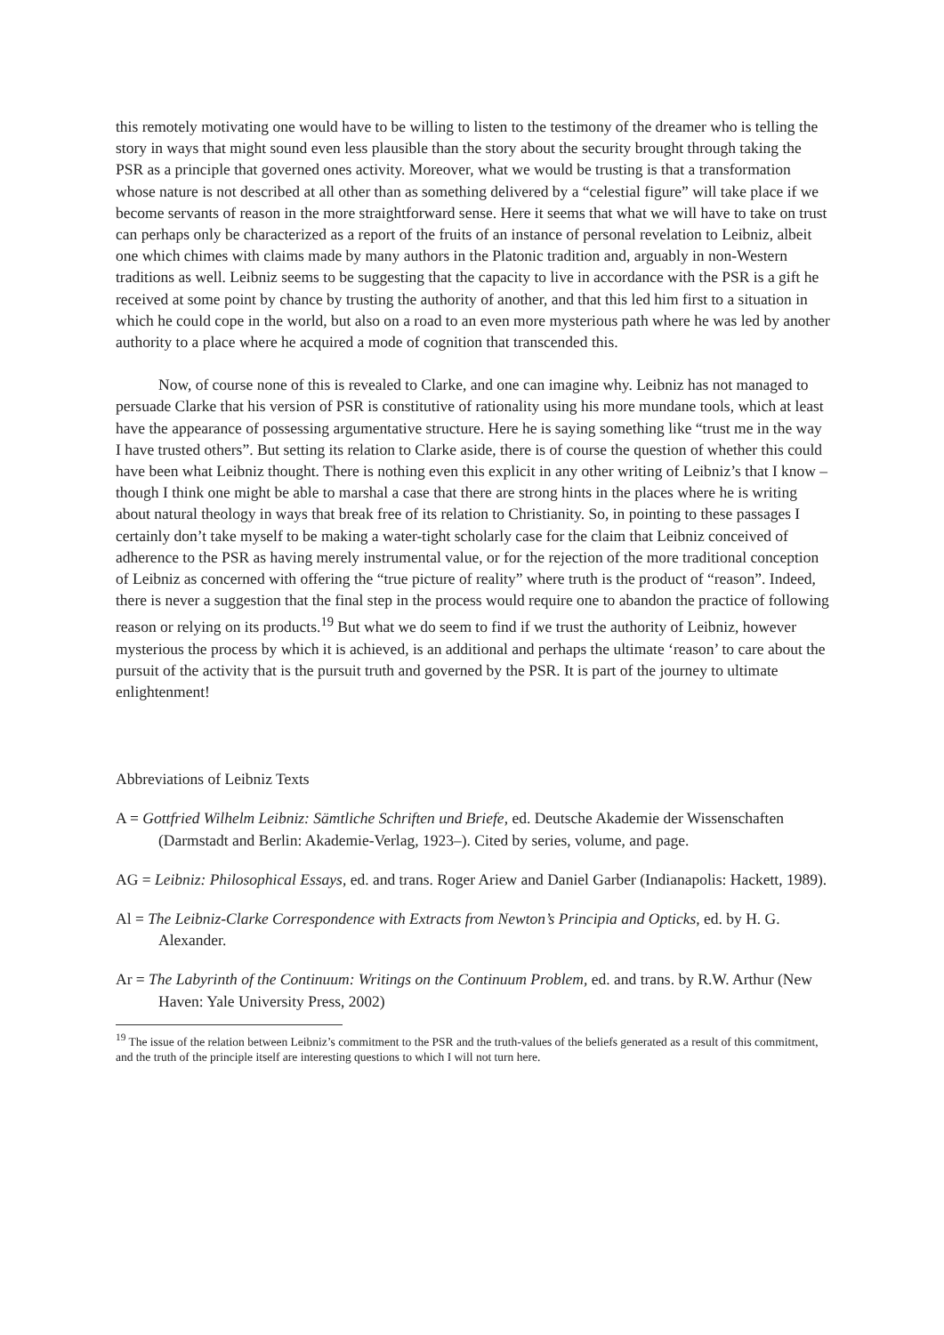this remotely motivating one would have to be willing to listen to the testimony of the dreamer who is telling the story in ways that might sound even less plausible than the story about the security brought through taking the PSR as a principle that governed ones activity. Moreover, what we would be trusting is that a transformation whose nature is not described at all other than as something delivered by a “celestial figure” will take place if we become servants of reason in the more straightforward sense. Here it seems that what we will have to take on trust can perhaps only be characterized as a report of the fruits of an instance of personal revelation to Leibniz, albeit one which chimes with claims made by many authors in the Platonic tradition and, arguably in non-Western traditions as well. Leibniz seems to be suggesting that the capacity to live in accordance with the PSR is a gift he received at some point by chance by trusting the authority of another, and that this led him first to a situation in which he could cope in the world, but also on a road to an even more mysterious path where he was led by another authority to a place where he acquired a mode of cognition that transcended this.
Now, of course none of this is revealed to Clarke, and one can imagine why. Leibniz has not managed to persuade Clarke that his version of PSR is constitutive of rationality using his more mundane tools, which at least have the appearance of possessing argumentative structure. Here he is saying something like “trust me in the way I have trusted others”. But setting its relation to Clarke aside, there is of course the question of whether this could have been what Leibniz thought. There is nothing even this explicit in any other writing of Leibniz’s that I know – though I think one might be able to marshal a case that there are strong hints in the places where he is writing about natural theology in ways that break free of its relation to Christianity. So, in pointing to these passages I certainly don’t take myself to be making a water-tight scholarly case for the claim that Leibniz conceived of adherence to the PSR as having merely instrumental value, or for the rejection of the more traditional conception of Leibniz as concerned with offering the “true picture of reality” where truth is the product of “reason”. Indeed, there is never a suggestion that the final step in the process would require one to abandon the practice of following reason or relying on its products.<sup>19</sup> But what we do seem to find if we trust the authority of Leibniz, however mysterious the process by which it is achieved, is an additional and perhaps the ultimate ‘reason’ to care about the pursuit of the activity that is the pursuit truth and governed by the PSR. It is part of the journey to ultimate enlightenment!
Abbreviations of Leibniz Texts
A = Gottfried Wilhelm Leibniz: Sämtliche Schriften und Briefe, ed. Deutsche Akademie der Wissenschaften (Darmstadt and Berlin: Akademie-Verlag, 1923–). Cited by series, volume, and page.
AG = Leibniz: Philosophical Essays, ed. and trans. Roger Ariew and Daniel Garber (Indianapolis: Hackett, 1989).
Al = The Leibniz-Clarke Correspondence with Extracts from Newton’s Principia and Opticks, ed. by H. G. Alexander.
Ar = The Labyrinth of the Continuum: Writings on the Continuum Problem, ed. and trans. by R.W. Arthur (New Haven: Yale University Press, 2002)
<sup>19</sup> The issue of the relation between Leibniz’s commitment to the PSR and the truth-values of the beliefs generated as a result of this commitment, and the truth of the principle itself are interesting questions to which I will not turn here.